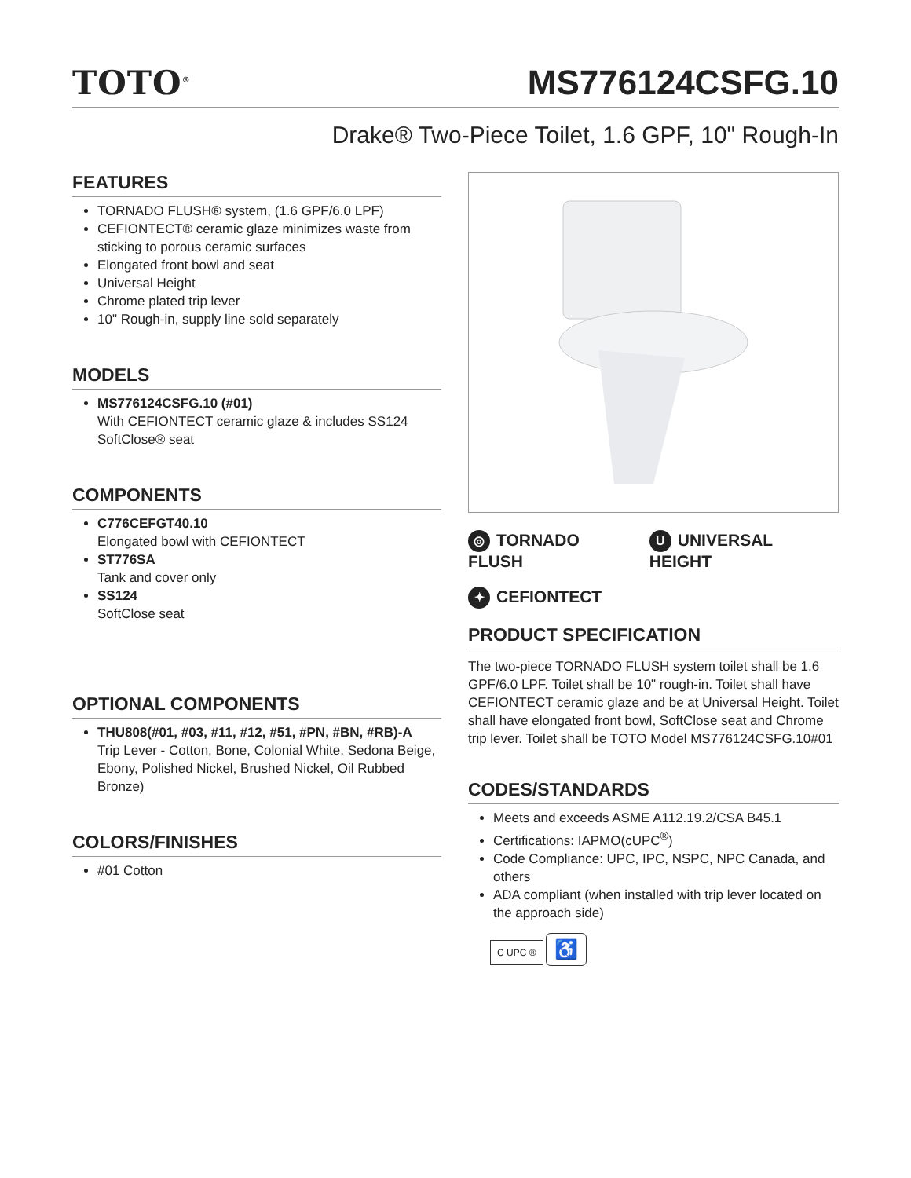TOTO<sup>®</sup>
MS776124CSFG.10
Drake® Two-Piece Toilet, 1.6 GPF, 10" Rough-In
FEATURES
TORNADO FLUSH® system, (1.6 GPF/6.0 LPF)
CEFIONTECT® ceramic glaze minimizes waste from sticking to porous ceramic surfaces
Elongated front bowl and seat
Universal Height
Chrome plated trip lever
10" Rough-in, supply line sold separately
MODELS
MS776124CSFG.10 (#01)
With CEFIONTECT ceramic glaze & includes SS124 SoftClose® seat
COMPONENTS
C776CEFGT40.10
Elongated bowl with CEFIONTECT
ST776SA
Tank and cover only
SS124
SoftClose seat
OPTIONAL COMPONENTS
THU808(#01, #03, #11, #12, #51, #PN, #BN, #RB)-A
Trip Lever - Cotton, Bone, Colonial White, Sedona Beige, Ebony, Polished Nickel, Brushed Nickel, Oil Rubbed Bronze)
COLORS/FINISHES
#01 Cotton
◎ TORNADO FLUSH U UNIVERSAL HEIGHT
✦ CEFIONTECT
PRODUCT SPECIFICATION
The two-piece TORNADO FLUSH system toilet shall be 1.6 GPF/6.0 LPF. Toilet shall be 10" rough-in. Toilet shall have CEFIONTECT ceramic glaze and be at Universal Height. Toilet shall have elongated front bowl, SoftClose seat and Chrome trip lever. Toilet shall be TOTO Model MS776124CSFG.10#01
CODES/STANDARDS
Meets and exceeds ASME A112.19.2/CSA B45.1
Certifications: IAPMO(cUPC<sup>®</sup>)
Code Compliance: UPC, IPC, NSPC, NPC Canada, and others
ADA compliant (when installed with trip lever located on the approach side)
C UPC ® ♿